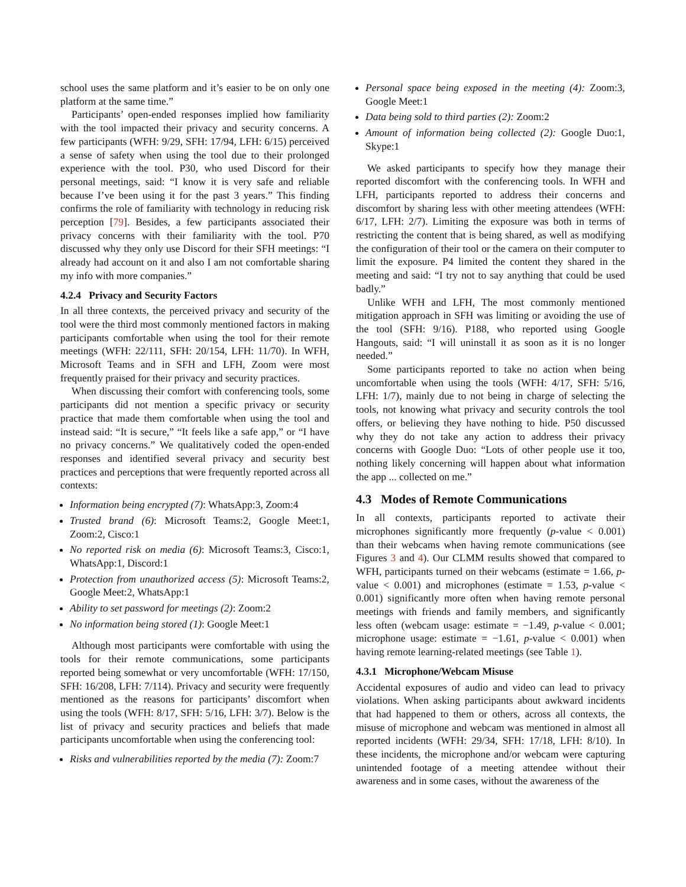school uses the same platform and it’s easier to be on only one platform at the same time.”
Participants’ open-ended responses implied how familiarity with the tool impacted their privacy and security concerns. A few participants (WFH: 9/29, SFH: 17/94, LFH: 6/15) perceived a sense of safety when using the tool due to their prolonged experience with the tool. P30, who used Discord for their personal meetings, said: “I know it is very safe and reliable because I’ve been using it for the past 3 years.” This finding confirms the role of familiarity with technology in reducing risk perception [79]. Besides, a few participants associated their privacy concerns with their familiarity with the tool. P70 discussed why they only use Discord for their SFH meetings: “I already had account on it and also I am not comfortable sharing my info with more companies.”
4.2.4 Privacy and Security Factors
In all three contexts, the perceived privacy and security of the tool were the third most commonly mentioned factors in making participants comfortable when using the tool for their remote meetings (WFH: 22/111, SFH: 20/154, LFH: 11/70). In WFH, Microsoft Teams and in SFH and LFH, Zoom were most frequently praised for their privacy and security practices.
When discussing their comfort with conferencing tools, some participants did not mention a specific privacy or security practice that made them comfortable when using the tool and instead said: “It is secure,” “It feels like a safe app,” or “I have no privacy concerns.” We qualitatively coded the open-ended responses and identified several privacy and security best practices and perceptions that were frequently reported across all contexts:
Information being encrypted (7): WhatsApp:3, Zoom:4
Trusted brand (6): Microsoft Teams:2, Google Meet:1, Zoom:2, Cisco:1
No reported risk on media (6): Microsoft Teams:3, Cisco:1, WhatsApp:1, Discord:1
Protection from unauthorized access (5): Microsoft Teams:2, Google Meet:2, WhatsApp:1
Ability to set password for meetings (2): Zoom:2
No information being stored (1): Google Meet:1
Although most participants were comfortable with using the tools for their remote communications, some participants reported being somewhat or very uncomfortable (WFH: 17/150, SFH: 16/208, LFH: 7/114). Privacy and security were frequently mentioned as the reasons for participants’ discomfort when using the tools (WFH: 8/17, SFH: 5/16, LFH: 3/7). Below is the list of privacy and security practices and beliefs that made participants uncomfortable when using the conferencing tool:
Risks and vulnerabilities reported by the media (7): Zoom:7
Personal space being exposed in the meeting (4): Zoom:3, Google Meet:1
Data being sold to third parties (2): Zoom:2
Amount of information being collected (2): Google Duo:1, Skype:1
We asked participants to specify how they manage their reported discomfort with the conferencing tools. In WFH and LFH, participants reported to address their concerns and discomfort by sharing less with other meeting attendees (WFH: 6/17, LFH: 2/7). Limiting the exposure was both in terms of restricting the content that is being shared, as well as modifying the configuration of their tool or the camera on their computer to limit the exposure. P4 limited the content they shared in the meeting and said: “I try not to say anything that could be used badly.”
Unlike WFH and LFH, The most commonly mentioned mitigation approach in SFH was limiting or avoiding the use of the tool (SFH: 9/16). P188, who reported using Google Hangouts, said: “I will uninstall it as soon as it is no longer needed.”
Some participants reported to take no action when being uncomfortable when using the tools (WFH: 4/17, SFH: 5/16, LFH: 1/7), mainly due to not being in charge of selecting the tools, not knowing what privacy and security controls the tool offers, or believing they have nothing to hide. P50 discussed why they do not take any action to address their privacy concerns with Google Duo: “Lots of other people use it too, nothing likely concerning will happen about what information the app ... collected on me.”
4.3 Modes of Remote Communications
In all contexts, participants reported to activate their microphones significantly more frequently (p-value < 0.001) than their webcams when having remote communications (see Figures 3 and 4). Our CLMM results showed that compared to WFH, participants turned on their webcams (estimate = 1.66, p-value < 0.001) and microphones (estimate = 1.53, p-value < 0.001) significantly more often when having remote personal meetings with friends and family members, and significantly less often (webcam usage: estimate = −1.49, p-value < 0.001; microphone usage: estimate = −1.61, p-value < 0.001) when having remote learning-related meetings (see Table 1).
4.3.1 Microphone/Webcam Misuse
Accidental exposures of audio and video can lead to privacy violations. When asking participants about awkward incidents that had happened to them or others, across all contexts, the misuse of microphone and webcam was mentioned in almost all reported incidents (WFH: 29/34, SFH: 17/18, LFH: 8/10). In these incidents, the microphone and/or webcam were capturing unintended footage of a meeting attendee without their awareness and in some cases, without the awareness of the